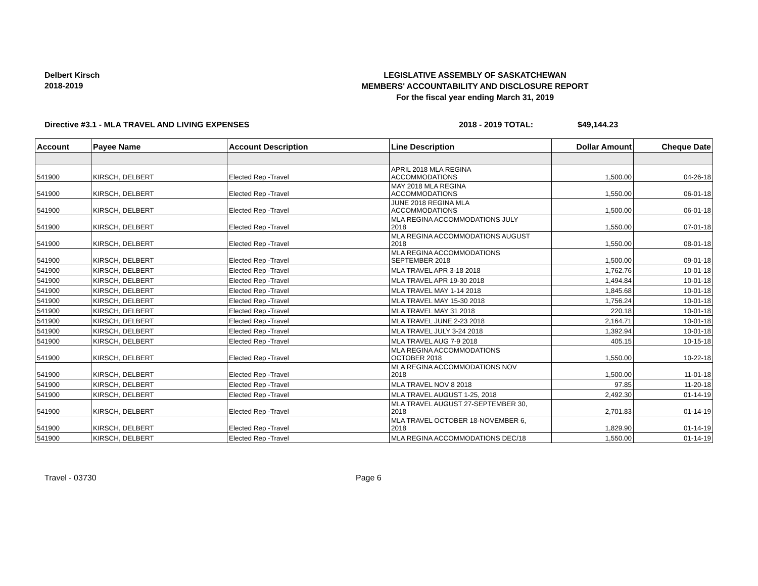Delbert Kirsch
2018-2019
LEGISLATIVE ASSEMBLY OF SASKATCHEWAN
MEMBERS' ACCOUNTABILITY AND DISCLOSURE REPORT
For the fiscal year ending March 31, 2019
Directive #3.1 - MLA TRAVEL AND LIVING EXPENSES 2018 - 2019 TOTAL: $49,144.23
| Account | Payee Name | Account Description | Line Description | Dollar Amount | Cheque Date |
| --- | --- | --- | --- | --- | --- |
| 541900 | KIRSCH, DELBERT | Elected Rep -Travel | APRIL 2018 MLA REGINA ACCOMMODATIONS | 1,500.00 | 04-26-18 |
| 541900 | KIRSCH, DELBERT | Elected Rep -Travel | MAY 2018 MLA REGINA ACCOMMODATIONS | 1,550.00 | 06-01-18 |
| 541900 | KIRSCH, DELBERT | Elected Rep -Travel | JUNE 2018 REGINA MLA ACCOMMODATIONS | 1,500.00 | 06-01-18 |
| 541900 | KIRSCH, DELBERT | Elected Rep -Travel | MLA REGINA ACCOMMODATIONS JULY 2018 | 1,550.00 | 07-01-18 |
| 541900 | KIRSCH, DELBERT | Elected Rep -Travel | MLA REGINA ACCOMMODATIONS AUGUST 2018 | 1,550.00 | 08-01-18 |
| 541900 | KIRSCH, DELBERT | Elected Rep -Travel | MLA REGINA ACCOMMODATIONS SEPTEMBER 2018 | 1,500.00 | 09-01-18 |
| 541900 | KIRSCH, DELBERT | Elected Rep -Travel | MLA TRAVEL APR 3-18 2018 | 1,762.76 | 10-01-18 |
| 541900 | KIRSCH, DELBERT | Elected Rep -Travel | MLA TRAVEL APR 19-30 2018 | 1,494.84 | 10-01-18 |
| 541900 | KIRSCH, DELBERT | Elected Rep -Travel | MLA TRAVEL MAY 1-14 2018 | 1,845.68 | 10-01-18 |
| 541900 | KIRSCH, DELBERT | Elected Rep -Travel | MLA TRAVEL MAY 15-30 2018 | 1,756.24 | 10-01-18 |
| 541900 | KIRSCH, DELBERT | Elected Rep -Travel | MLA TRAVEL MAY 31 2018 | 220.18 | 10-01-18 |
| 541900 | KIRSCH, DELBERT | Elected Rep -Travel | MLA TRAVEL JUNE 2-23 2018 | 2,164.71 | 10-01-18 |
| 541900 | KIRSCH, DELBERT | Elected Rep -Travel | MLA TRAVEL JULY 3-24 2018 | 1,392.94 | 10-01-18 |
| 541900 | KIRSCH, DELBERT | Elected Rep -Travel | MLA TRAVEL AUG 7-9 2018 | 405.15 | 10-15-18 |
| 541900 | KIRSCH, DELBERT | Elected Rep -Travel | MLA REGINA ACCOMMODATIONS OCTOBER 2018 | 1,550.00 | 10-22-18 |
| 541900 | KIRSCH, DELBERT | Elected Rep -Travel | MLA REGINA ACCOMMODATIONS NOV 2018 | 1,500.00 | 11-01-18 |
| 541900 | KIRSCH, DELBERT | Elected Rep -Travel | MLA TRAVEL NOV 8 2018 | 97.85 | 11-20-18 |
| 541900 | KIRSCH, DELBERT | Elected Rep -Travel | MLA TRAVEL AUGUST 1-25, 2018 | 2,492.30 | 01-14-19 |
| 541900 | KIRSCH, DELBERT | Elected Rep -Travel | MLA TRAVEL AUGUST 27-SEPTEMBER 30, 2018 | 2,701.83 | 01-14-19 |
| 541900 | KIRSCH, DELBERT | Elected Rep -Travel | MLA TRAVEL OCTOBER 18-NOVEMBER 6, 2018 | 1,829.90 | 01-14-19 |
| 541900 | KIRSCH, DELBERT | Elected Rep -Travel | MLA REGINA ACCOMMODATIONS DEC/18 | 1,550.00 | 01-14-19 |
Travel - 03730 Page 6